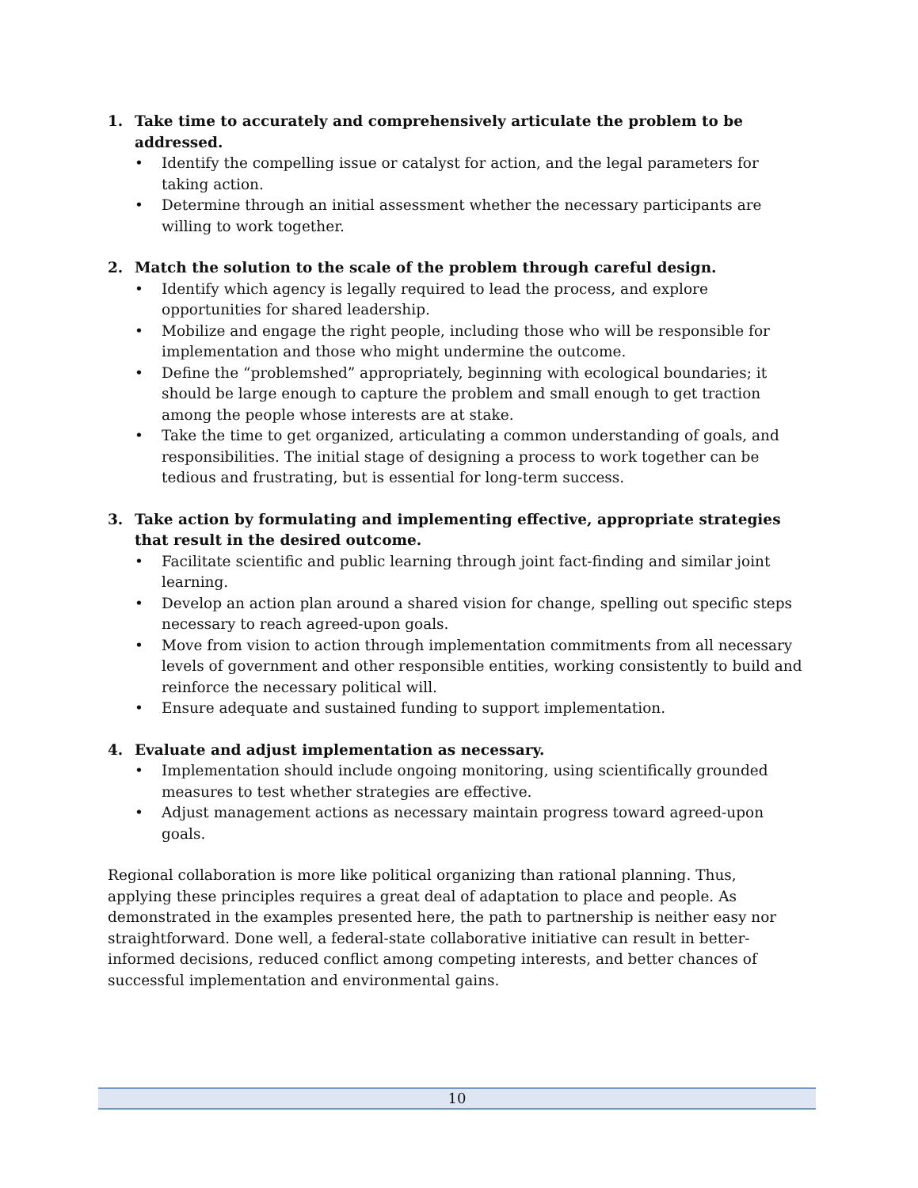1. Take time to accurately and comprehensively articulate the problem to be addressed.
• Identify the compelling issue or catalyst for action, and the legal parameters for taking action.
• Determine through an initial assessment whether the necessary participants are willing to work together.
2. Match the solution to the scale of the problem through careful design.
• Identify which agency is legally required to lead the process, and explore opportunities for shared leadership.
• Mobilize and engage the right people, including those who will be responsible for implementation and those who might undermine the outcome.
• Define the “problemshed” appropriately, beginning with ecological boundaries; it should be large enough to capture the problem and small enough to get traction among the people whose interests are at stake.
• Take the time to get organized, articulating a common understanding of goals, and responsibilities. The initial stage of designing a process to work together can be tedious and frustrating, but is essential for long-term success.
3. Take action by formulating and implementing effective, appropriate strategies that result in the desired outcome.
• Facilitate scientific and public learning through joint fact-finding and similar joint learning.
• Develop an action plan around a shared vision for change, spelling out specific steps necessary to reach agreed-upon goals.
• Move from vision to action through implementation commitments from all necessary levels of government and other responsible entities, working consistently to build and reinforce the necessary political will.
• Ensure adequate and sustained funding to support implementation.
4. Evaluate and adjust implementation as necessary.
• Implementation should include ongoing monitoring, using scientifically grounded measures to test whether strategies are effective.
• Adjust management actions as necessary maintain progress toward agreed-upon goals.
Regional collaboration is more like political organizing than rational planning. Thus, applying these principles requires a great deal of adaptation to place and people. As demonstrated in the examples presented here, the path to partnership is neither easy nor straightforward. Done well, a federal-state collaborative initiative can result in better-informed decisions, reduced conflict among competing interests, and better chances of successful implementation and environmental gains.
10